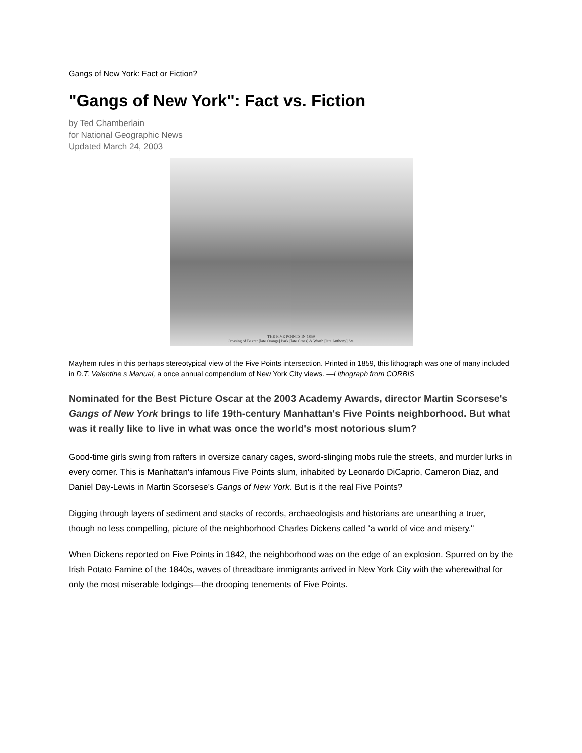Gangs of New York: Fact or Fiction?
"Gangs of New York": Fact vs. Fiction
by Ted Chamberlain
for National Geographic News
Updated March 24, 2003
THE FIVE POINTS IN 1859
Crossing of Baxter [late Orange] Park [late Cross] & Worth [late Anthony] Sts.
Mayhem rules in this perhaps stereotypical view of the Five Points intersection. Printed in 1859, this lithograph was one of many included in D.T. Valentine s Manual, a once annual compendium of New York City views. —Lithograph from CORBIS
Nominated for the Best Picture Oscar at the 2003 Academy Awards, director Martin Scorsese's Gangs of New York brings to life 19th-century Manhattan's Five Points neighborhood. But what was it really like to live in what was once the world's most notorious slum?
Good-time girls swing from rafters in oversize canary cages, sword-slinging mobs rule the streets, and murder lurks in every corner. This is Manhattan's infamous Five Points slum, inhabited by Leonardo DiCaprio, Cameron Diaz, and Daniel Day-Lewis in Martin Scorsese's Gangs of New York. But is it the real Five Points?
Digging through layers of sediment and stacks of records, archaeologists and historians are unearthing a truer, though no less compelling, picture of the neighborhood Charles Dickens called "a world of vice and misery."
When Dickens reported on Five Points in 1842, the neighborhood was on the edge of an explosion. Spurred on by the Irish Potato Famine of the 1840s, waves of threadbare immigrants arrived in New York City with the wherewithal for only the most miserable lodgings—the drooping tenements of Five Points.